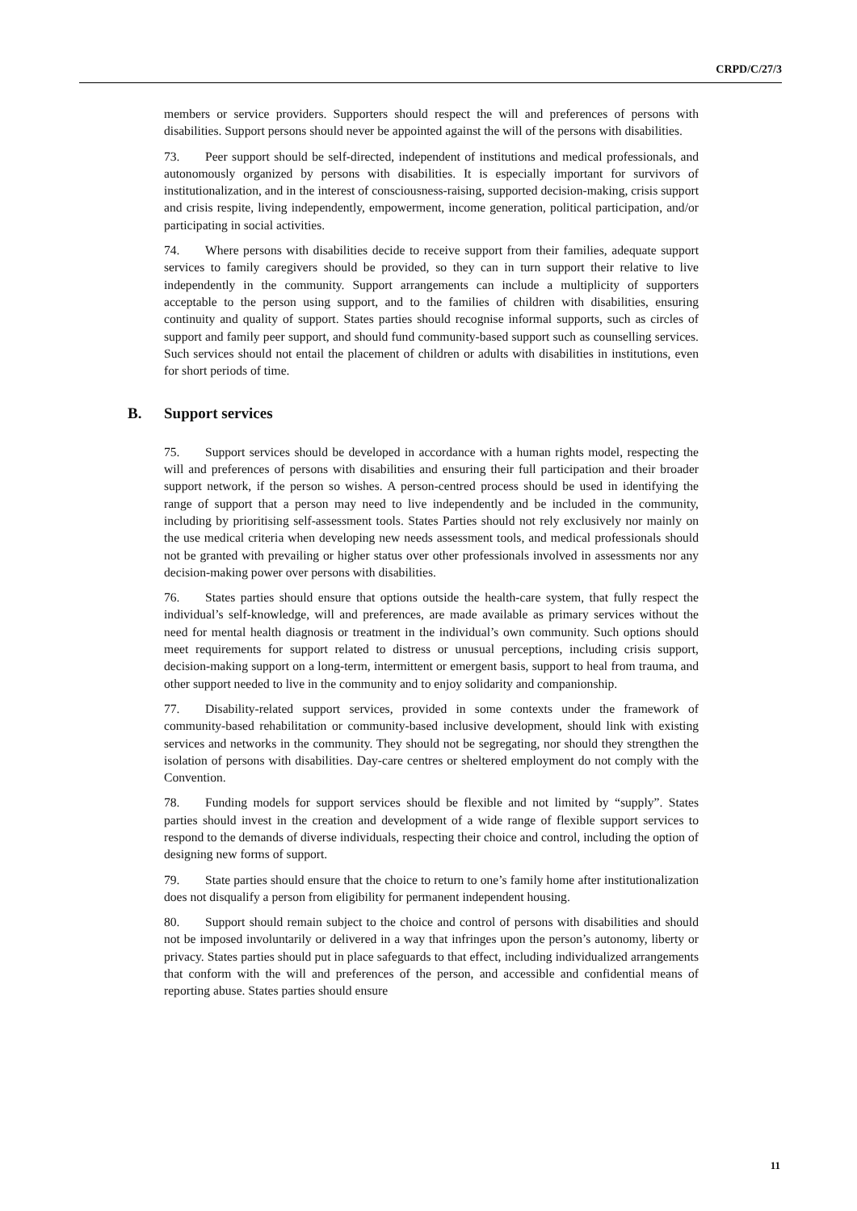CRPD/C/27/3
members or service providers. Supporters should respect the will and preferences of persons with disabilities. Support persons should never be appointed against the will of the persons with disabilities.
73. Peer support should be self-directed, independent of institutions and medical professionals, and autonomously organized by persons with disabilities. It is especially important for survivors of institutionalization, and in the interest of consciousness-raising, supported decision-making, crisis support and crisis respite, living independently, empowerment, income generation, political participation, and/or participating in social activities.
74. Where persons with disabilities decide to receive support from their families, adequate support services to family caregivers should be provided, so they can in turn support their relative to live independently in the community. Support arrangements can include a multiplicity of supporters acceptable to the person using support, and to the families of children with disabilities, ensuring continuity and quality of support. States parties should recognise informal supports, such as circles of support and family peer support, and should fund community-based support such as counselling services. Such services should not entail the placement of children or adults with disabilities in institutions, even for short periods of time.
B. Support services
75. Support services should be developed in accordance with a human rights model, respecting the will and preferences of persons with disabilities and ensuring their full participation and their broader support network, if the person so wishes. A person-centred process should be used in identifying the range of support that a person may need to live independently and be included in the community, including by prioritising self-assessment tools. States Parties should not rely exclusively nor mainly on the use medical criteria when developing new needs assessment tools, and medical professionals should not be granted with prevailing or higher status over other professionals involved in assessments nor any decision-making power over persons with disabilities.
76. States parties should ensure that options outside the health-care system, that fully respect the individual’s self-knowledge, will and preferences, are made available as primary services without the need for mental health diagnosis or treatment in the individual’s own community. Such options should meet requirements for support related to distress or unusual perceptions, including crisis support, decision-making support on a long-term, intermittent or emergent basis, support to heal from trauma, and other support needed to live in the community and to enjoy solidarity and companionship.
77. Disability-related support services, provided in some contexts under the framework of community-based rehabilitation or community-based inclusive development, should link with existing services and networks in the community. They should not be segregating, nor should they strengthen the isolation of persons with disabilities. Day-care centres or sheltered employment do not comply with the Convention.
78. Funding models for support services should be flexible and not limited by “supply”. States parties should invest in the creation and development of a wide range of flexible support services to respond to the demands of diverse individuals, respecting their choice and control, including the option of designing new forms of support.
79. State parties should ensure that the choice to return to one’s family home after institutionalization does not disqualify a person from eligibility for permanent independent housing.
80. Support should remain subject to the choice and control of persons with disabilities and should not be imposed involuntarily or delivered in a way that infringes upon the person’s autonomy, liberty or privacy. States parties should put in place safeguards to that effect, including individualized arrangements that conform with the will and preferences of the person, and accessible and confidential means of reporting abuse. States parties should ensure
11